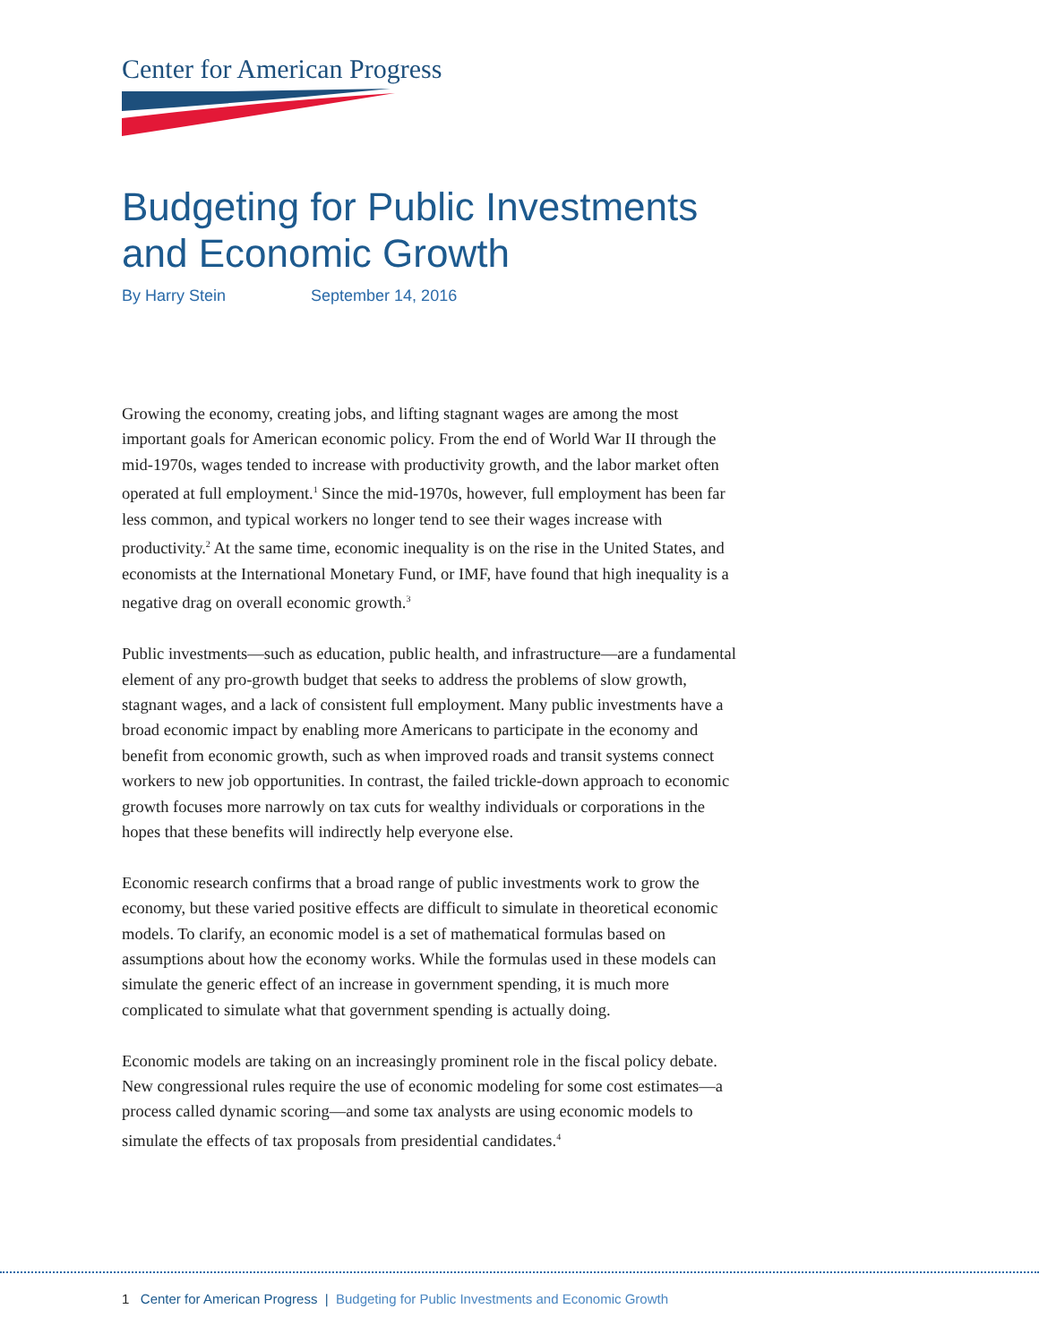Center for American Progress
Budgeting for Public Investments
and Economic Growth
By Harry Stein September 14, 2016
Growing the economy, creating jobs, and lifting stagnant wages are among the most important goals for American economic policy. From the end of World War II through the mid-1970s, wages tended to increase with productivity growth, and the labor market often operated at full employment.<sup>1</sup> Since the mid-1970s, however, full employment has been far less common, and typical workers no longer tend to see their wages increase with productivity.<sup>2</sup> At the same time, economic inequality is on the rise in the United States, and economists at the International Monetary Fund, or IMF, have found that high inequality is a negative drag on overall economic growth.<sup>3</sup>
Public investments—such as education, public health, and infrastructure—are a fundamental element of any pro-growth budget that seeks to address the problems of slow growth, stagnant wages, and a lack of consistent full employment. Many public investments have a broad economic impact by enabling more Americans to participate in the economy and benefit from economic growth, such as when improved roads and transit systems connect workers to new job opportunities. In contrast, the failed trickle-down approach to economic growth focuses more narrowly on tax cuts for wealthy individuals or corporations in the hopes that these benefits will indirectly help everyone else.
Economic research confirms that a broad range of public investments work to grow the economy, but these varied positive effects are difficult to simulate in theoretical economic models. To clarify, an economic model is a set of mathematical formulas based on assumptions about how the economy works. While the formulas used in these models can simulate the generic effect of an increase in government spending, it is much more complicated to simulate what that government spending is actually doing.
Economic models are taking on an increasingly prominent role in the fiscal policy debate. New congressional rules require the use of economic modeling for some cost estimates—a process called dynamic scoring—and some tax analysts are using economic models to simulate the effects of tax proposals from presidential candidates.<sup>4</sup>
1 Center for American Progress | Budgeting for Public Investments and Economic Growth